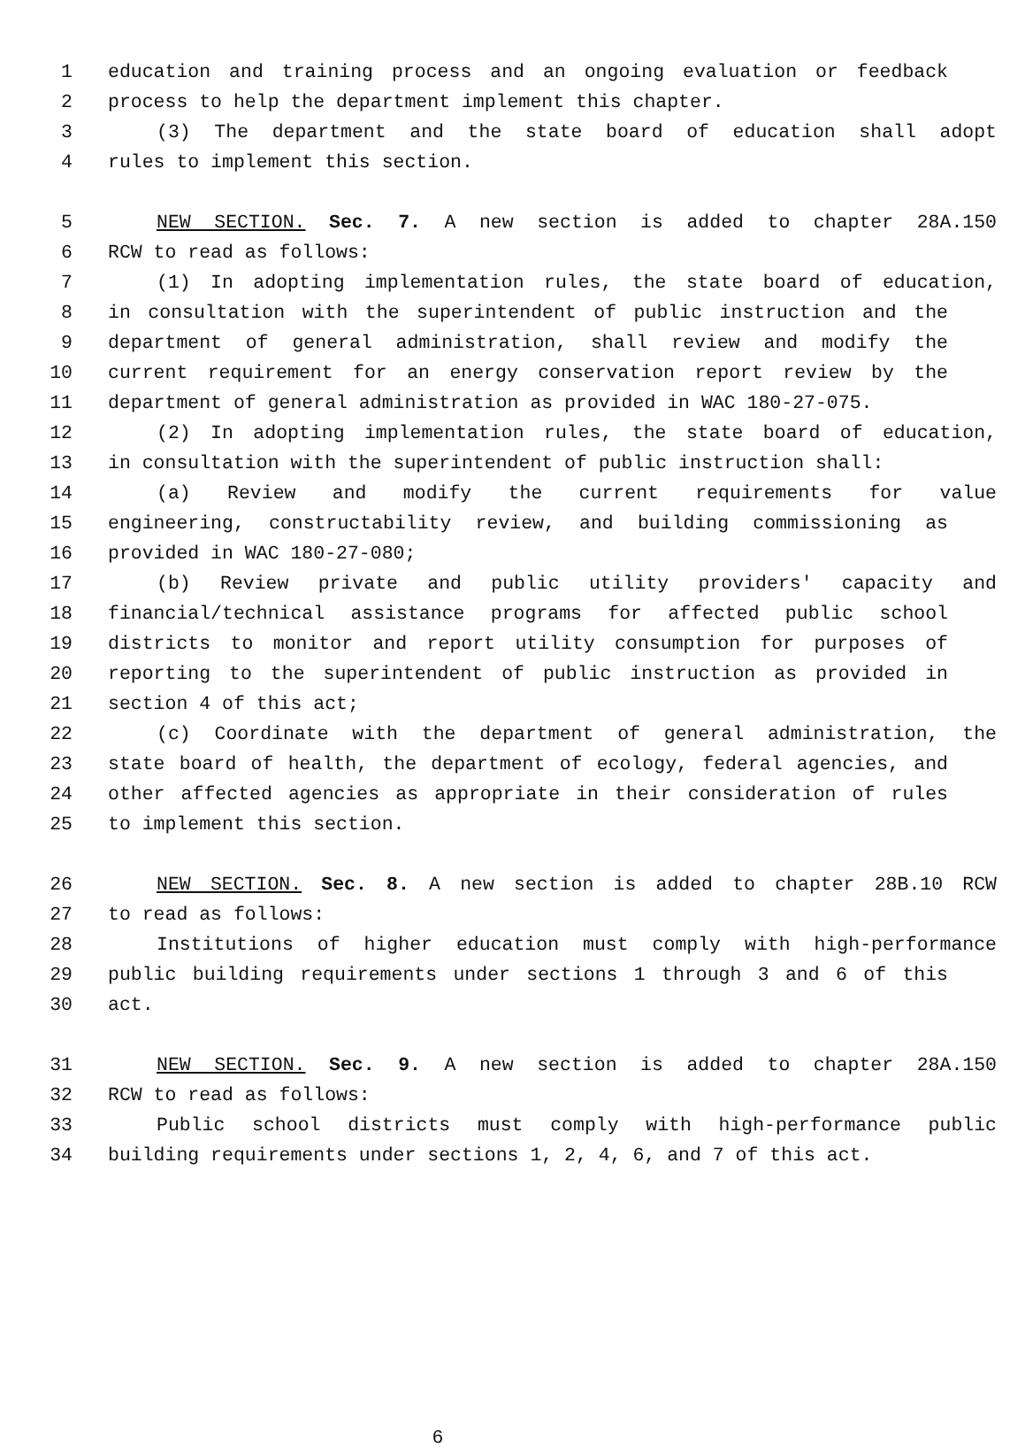1 education and training process and an ongoing evaluation or feedback
2 process to help the department implement this chapter.
3 (3) The department and the state board of education shall adopt
4 rules to implement this section.
5 NEW SECTION. Sec. 7. A new section is added to chapter 28A.150
6 RCW to read as follows:
7 (1) In adopting implementation rules, the state board of education,
8 in consultation with the superintendent of public instruction and the
9 department of general administration, shall review and modify the
10 current requirement for an energy conservation report review by the
11 department of general administration as provided in WAC 180-27-075.
12 (2) In adopting implementation rules, the state board of education,
13 in consultation with the superintendent of public instruction shall:
14 (a) Review and modify the current requirements for value
15 engineering, constructability review, and building commissioning as
16 provided in WAC 180-27-080;
17 (b) Review private and public utility providers' capacity and
18 financial/technical assistance programs for affected public school
19 districts to monitor and report utility consumption for purposes of
20 reporting to the superintendent of public instruction as provided in
21 section 4 of this act;
22 (c) Coordinate with the department of general administration, the
23 state board of health, the department of ecology, federal agencies, and
24 other affected agencies as appropriate in their consideration of rules
25 to implement this section.
26 NEW SECTION. Sec. 8. A new section is added to chapter 28B.10 RCW
27 to read as follows:
28 Institutions of higher education must comply with high-performance
29 public building requirements under sections 1 through 3 and 6 of this
30 act.
31 NEW SECTION. Sec. 9. A new section is added to chapter 28A.150
32 RCW to read as follows:
33 Public school districts must comply with high-performance public
34 building requirements under sections 1, 2, 4, 6, and 7 of this act.
6